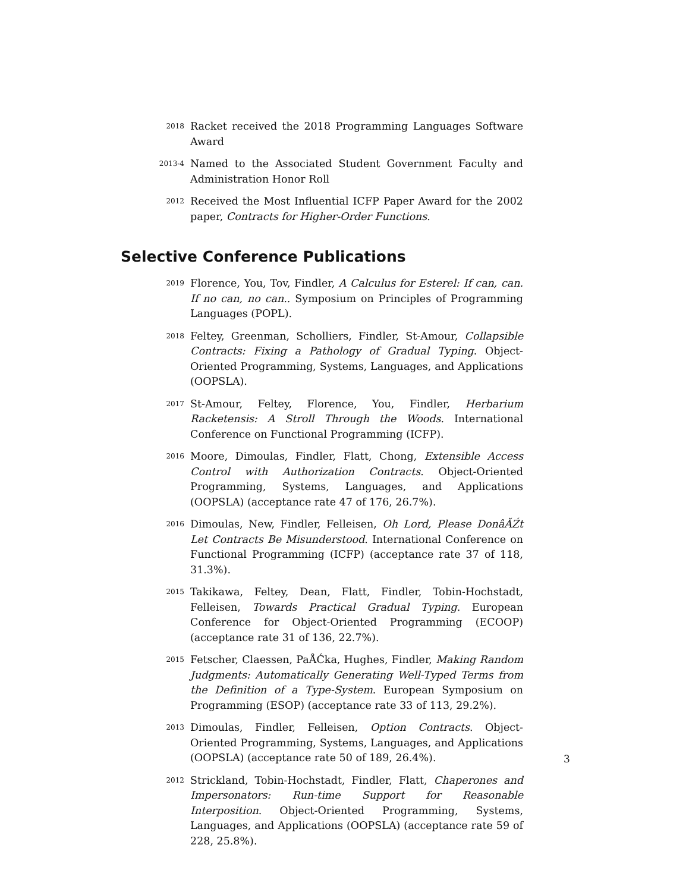2018
Racket received the 2018 Programming Languages Software Award
2013-4
Named to the Associated Student Government Faculty and Administration Honor Roll
2012
Received the Most Influential ICFP Paper Award for the 2002 paper, Contracts for Higher-Order Functions.
Selective Conference Publications
2019
Florence, You, Tov, Findler, A Calculus for Esterel: If can, can. If no can, no can.. Symposium on Principles of Programming Languages (POPL).
2018
Feltey, Greenman, Scholliers, Findler, St-Amour, Collapsible Contracts: Fixing a Pathology of Gradual Typing. Object-Oriented Programming, Systems, Languages, and Applications (OOPSLA).
2017
St-Amour, Feltey, Florence, You, Findler, Herbarium Racketensis: A Stroll Through the Woods. International Conference on Functional Programming (ICFP).
2016
Moore, Dimoulas, Findler, Flatt, Chong, Extensible Access Control with Authorization Contracts. Object-Oriented Programming, Systems, Languages, and Applications (OOPSLA) (acceptance rate 47 of 176, 26.7%).
2016
Dimoulas, New, Findler, Felleisen, Oh Lord, Please DonâĂŹt Let Contracts Be Misunderstood. International Conference on Functional Programming (ICFP) (acceptance rate 37 of 118, 31.3%).
2015
Takikawa, Feltey, Dean, Flatt, Findler, Tobin-Hochstadt, Felleisen, Towards Practical Gradual Typing. European Conference for Object-Oriented Programming (ECOOP) (acceptance rate 31 of 136, 22.7%).
2015
Fetscher, Claessen, PaÅĆka, Hughes, Findler, Making Random Judgments: Automatically Generating Well-Typed Terms from the Definition of a Type-System. European Symposium on Programming (ESOP) (acceptance rate 33 of 113, 29.2%).
2013
Dimoulas, Findler, Felleisen, Option Contracts. Object-Oriented Programming, Systems, Languages, and Applications (OOPSLA) (acceptance rate 50 of 189, 26.4%).
2012
Strickland, Tobin-Hochstadt, Findler, Flatt, Chaperones and Impersonators: Run-time Support for Reasonable Interposition. Object-Oriented Programming, Systems, Languages, and Applications (OOPSLA) (acceptance rate 59 of 228, 25.8%).
3